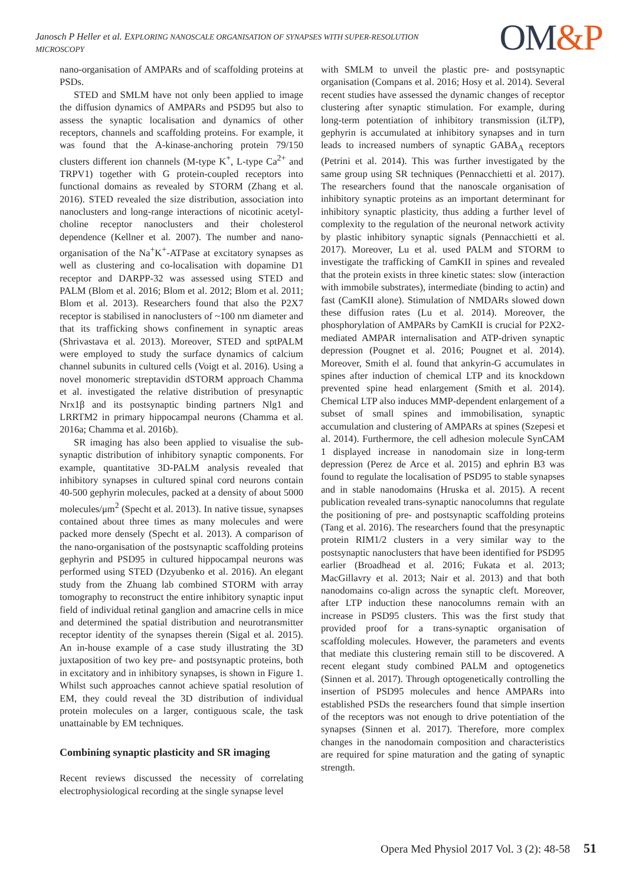Janosch P Heller et al. EXPLORING NANOSCALE ORGANISATION OF SYNAPSES WITH SUPER-RESOLUTION MICROSCOPY
OM&P
nano-organisation of AMPARs and of scaffolding proteins at PSDs.
STED and SMLM have not only been applied to image the diffusion dynamics of AMPARs and PSD95 but also to assess the synaptic localisation and dynamics of other receptors, channels and scaffolding proteins. For example, it was found that the A-kinase-anchoring protein 79/150 clusters different ion channels (M-type K<sup>+</sup>, L-type Ca<sup>2+</sup> and TRPV1) together with G protein-coupled receptors into functional domains as revealed by STORM (Zhang et al. 2016). STED revealed the size distribution, association into nanoclusters and long-range interactions of nicotinic acetyl-choline receptor nanoclusters and their cholesterol dependence (Kellner et al. 2007). The number and nano-organisation of the Na<sup>+</sup>K<sup>+</sup>-ATPase at excitatory synapses as well as clustering and co-localisation with dopamine D1 receptor and DARPP-32 was assessed using STED and PALM (Blom et al. 2016; Blom et al. 2012; Blom et al. 2011; Blom et al. 2013). Researchers found that also the P2X7 receptor is stabilised in nanoclusters of ~100 nm diameter and that its trafficking shows confinement in synaptic areas (Shrivastava et al. 2013). Moreover, STED and sptPALM were employed to study the surface dynamics of calcium channel subunits in cultured cells (Voigt et al. 2016). Using a novel monomeric streptavidin dSTORM approach Chamma et al. investigated the relative distribution of presynaptic Nrx1β and its postsynaptic binding partners Nlg1 and LRRTM2 in primary hippocampal neurons (Chamma et al. 2016a; Chamma et al. 2016b).
SR imaging has also been applied to visualise the sub-synaptic distribution of inhibitory synaptic components. For example, quantitative 3D-PALM analysis revealed that inhibitory synapses in cultured spinal cord neurons contain 40-500 gephyrin molecules, packed at a density of about 5000 molecules/μm<sup>2</sup> (Specht et al. 2013). In native tissue, synapses contained about three times as many molecules and were packed more densely (Specht et al. 2013). A comparison of the nano-organisation of the postsynaptic scaffolding proteins gephyrin and PSD95 in cultured hippocampal neurons was performed using STED (Dzyubenko et al. 2016). An elegant study from the Zhuang lab combined STORM with array tomography to reconstruct the entire inhibitory synaptic input field of individual retinal ganglion and amacrine cells in mice and determined the spatial distribution and neurotransmitter receptor identity of the synapses therein (Sigal et al. 2015). An in-house example of a case study illustrating the 3D juxtaposition of two key pre- and postsynaptic proteins, both in excitatory and in inhibitory synapses, is shown in Figure 1. Whilst such approaches cannot achieve spatial resolution of EM, they could reveal the 3D distribution of individual protein molecules on a larger, contiguous scale, the task unattainable by EM techniques.
Combining synaptic plasticity and SR imaging
Recent reviews discussed the necessity of correlating electrophysiological recording at the single synapse level
with SMLM to unveil the plastic pre- and postsynaptic organisation (Compans et al. 2016; Hosy et al. 2014). Several recent studies have assessed the dynamic changes of receptor clustering after synaptic stimulation. For example, during long-term potentiation of inhibitory transmission (iLTP), gephyrin is accumulated at inhibitory synapses and in turn leads to increased numbers of synaptic GABA<sub>A</sub> receptors (Petrini et al. 2014). This was further investigated by the same group using SR techniques (Pennacchietti et al. 2017). The researchers found that the nanoscale organisation of inhibitory synaptic proteins as an important determinant for inhibitory synaptic plasticity, thus adding a further level of complexity to the regulation of the neuronal network activity by plastic inhibitory synaptic signals (Pennacchietti et al. 2017). Moreover, Lu et al. used PALM and STORM to investigate the trafficking of CamKII in spines and revealed that the protein exists in three kinetic states: slow (interaction with immobile substrates), intermediate (binding to actin) and fast (CamKII alone). Stimulation of NMDARs slowed down these diffusion rates (Lu et al. 2014). Moreover, the phosphorylation of AMPARs by CamKII is crucial for P2X2-mediated AMPAR internalisation and ATP-driven synaptic depression (Pougnet et al. 2016; Pougnet et al. 2014). Moreover, Smith el al. found that ankyrin-G accumulates in spines after induction of chemical LTP and its knockdown prevented spine head enlargement (Smith et al. 2014). Chemical LTP also induces MMP-dependent enlargement of a subset of small spines and immobilisation, synaptic accumulation and clustering of AMPARs at spines (Szepesi et al. 2014). Furthermore, the cell adhesion molecule SynCAM 1 displayed increase in nanodomain size in long-term depression (Perez de Arce et al. 2015) and ephrin B3 was found to regulate the localisation of PSD95 to stable synapses and in stable nanodomains (Hruska et al. 2015). A recent publication revealed trans-synaptic nanocolumns that regulate the positioning of pre- and postsynaptic scaffolding proteins (Tang et al. 2016). The researchers found that the presynaptic protein RIM1/2 clusters in a very similar way to the postsynaptic nanoclusters that have been identified for PSD95 earlier (Broadhead et al. 2016; Fukata et al. 2013; MacGillavry et al. 2013; Nair et al. 2013) and that both nanodomains co-align across the synaptic cleft. Moreover, after LTP induction these nanocolumns remain with an increase in PSD95 clusters. This was the first study that provided proof for a trans-synaptic organisation of scaffolding molecules. However, the parameters and events that mediate this clustering remain still to be discovered. A recent elegant study combined PALM and optogenetics (Sinnen et al. 2017). Through optogenetically controlling the insertion of PSD95 molecules and hence AMPARs into established PSDs the researchers found that simple insertion of the receptors was not enough to drive potentiation of the synapses (Sinnen et al. 2017). Therefore, more complex changes in the nanodomain composition and characteristics are required for spine maturation and the gating of synaptic strength.
Opera Med Physiol 2017 Vol. 3 (2): 48-58 51